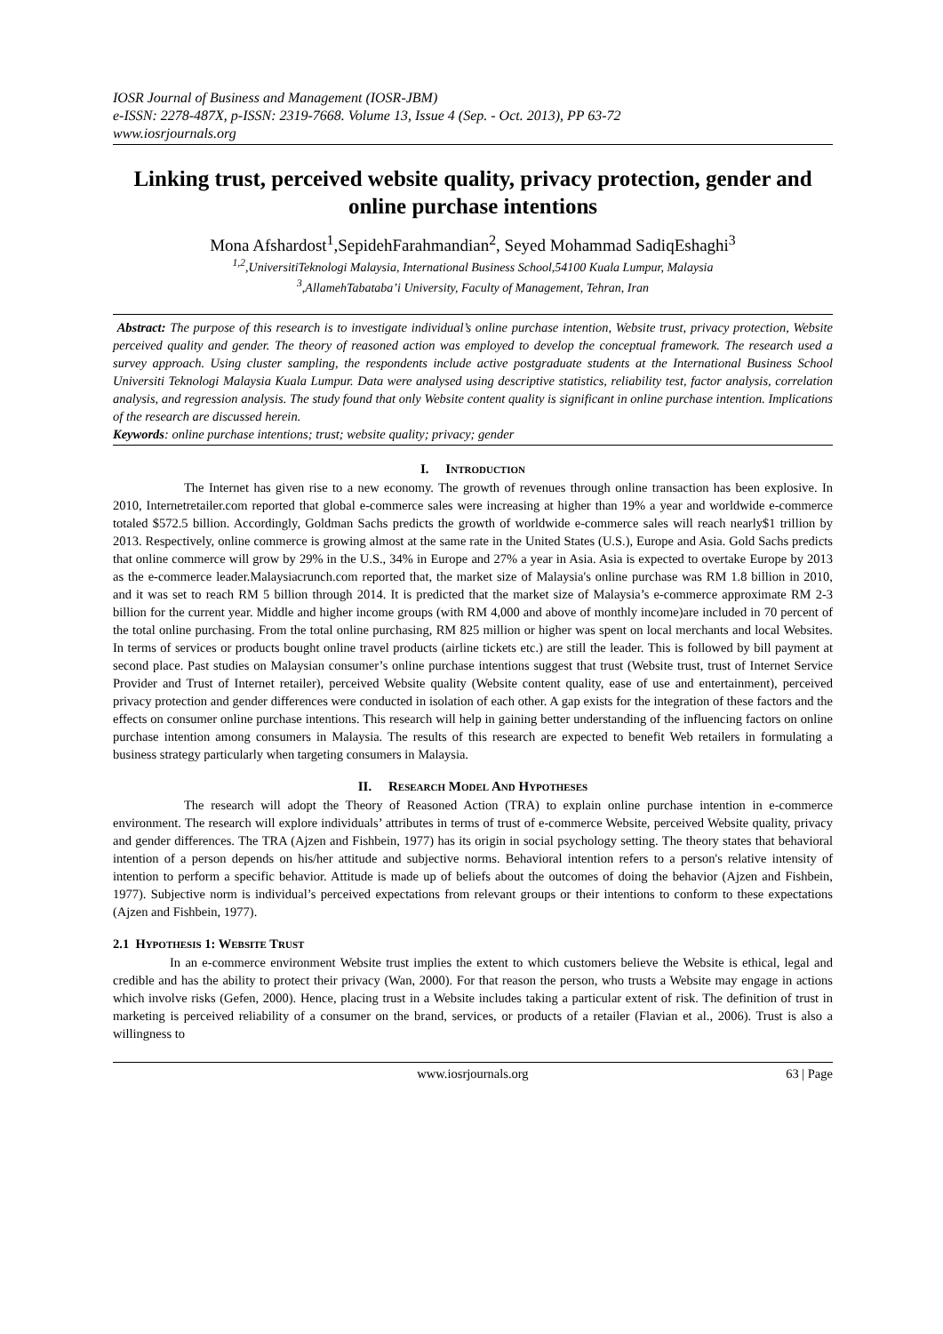IOSR Journal of Business and Management (IOSR-JBM)
e-ISSN: 2278-487X, p-ISSN: 2319-7668. Volume 13, Issue 4 (Sep. - Oct. 2013), PP 63-72
www.iosrjournals.org
Linking trust, perceived website quality, privacy protection, gender and online purchase intentions
Mona Afshardost<sup>1</sup>,SepidehFarahmandian<sup>2</sup>, Seyed Mohammad SadiqEshaghi<sup>3</sup>
<sup>1,2</sup>,UniversitiTeknologi Malaysia, International Business School,54100 Kuala Lumpur, Malaysia
<sup>3</sup>,AllamehTabataba’i University, Faculty of Management, Tehran, Iran
Abstract: The purpose of this research is to investigate individual’s online purchase intention, Website trust, privacy protection, Website perceived quality and gender. The theory of reasoned action was employed to develop the conceptual framework. The research used a survey approach. Using cluster sampling, the respondents include active postgraduate students at the International Business School Universiti Teknologi Malaysia Kuala Lumpur. Data were analysed using descriptive statistics, reliability test, factor analysis, correlation analysis, and regression analysis. The study found that only Website content quality is significant in online purchase intention. Implications of the research are discussed herein.
Keywords: online purchase intentions; trust; website quality; privacy; gender
I. INTRODUCTION
The Internet has given rise to a new economy. The growth of revenues through online transaction has been explosive. In 2010, Internetretailer.com reported that global e-commerce sales were increasing at higher than 19% a year and worldwide e-commerce totaled $572.5 billion. Accordingly, Goldman Sachs predicts the growth of worldwide e-commerce sales will reach nearly$1 trillion by 2013. Respectively, online commerce is growing almost at the same rate in the United States (U.S.), Europe and Asia. Gold Sachs predicts that online commerce will grow by 29% in the U.S., 34% in Europe and 27% a year in Asia. Asia is expected to overtake Europe by 2013 as the e-commerce leader.Malaysiacrunch.com reported that, the market size of Malaysia's online purchase was RM 1.8 billion in 2010, and it was set to reach RM 5 billion through 2014. It is predicted that the market size of Malaysia’s e-commerce approximate RM 2-3 billion for the current year. Middle and higher income groups (with RM 4,000 and above of monthly income)are included in 70 percent of the total online purchasing. From the total online purchasing, RM 825 million or higher was spent on local merchants and local Websites. In terms of services or products bought online travel products (airline tickets etc.) are still the leader. This is followed by bill payment at second place. Past studies on Malaysian consumer’s online purchase intentions suggest that trust (Website trust, trust of Internet Service Provider and Trust of Internet retailer), perceived Website quality (Website content quality, ease of use and entertainment), perceived privacy protection and gender differences were conducted in isolation of each other. A gap exists for the integration of these factors and the effects on consumer online purchase intentions. This research will help in gaining better understanding of the influencing factors on online purchase intention among consumers in Malaysia. The results of this research are expected to benefit Web retailers in formulating a business strategy particularly when targeting consumers in Malaysia.
II. RESEARCH MODEL AND HYPOTHESES
The research will adopt the Theory of Reasoned Action (TRA) to explain online purchase intention in e-commerce environment. The research will explore individuals’ attributes in terms of trust of e-commerce Website, perceived Website quality, privacy and gender differences. The TRA (Ajzen and Fishbein, 1977) has its origin in social psychology setting. The theory states that behavioral intention of a person depends on his/her attitude and subjective norms. Behavioral intention refers to a person's relative intensity of intention to perform a specific behavior. Attitude is made up of beliefs about the outcomes of doing the behavior (Ajzen and Fishbein, 1977). Subjective norm is individual’s perceived expectations from relevant groups or their intentions to conform to these expectations (Ajzen and Fishbein, 1977).
2.1 HYPOTHESIS 1: WEBSITE TRUST
In an e-commerce environment Website trust implies the extent to which customers believe the Website is ethical, legal and credible and has the ability to protect their privacy (Wan, 2000). For that reason the person, who trusts a Website may engage in actions which involve risks (Gefen, 2000). Hence, placing trust in a Website includes taking a particular extent of risk. The definition of trust in marketing is perceived reliability of a consumer on the brand, services, or products of a retailer (Flavian et al., 2006). Trust is also a willingness to
www.iosrjournals.org 63 | Page